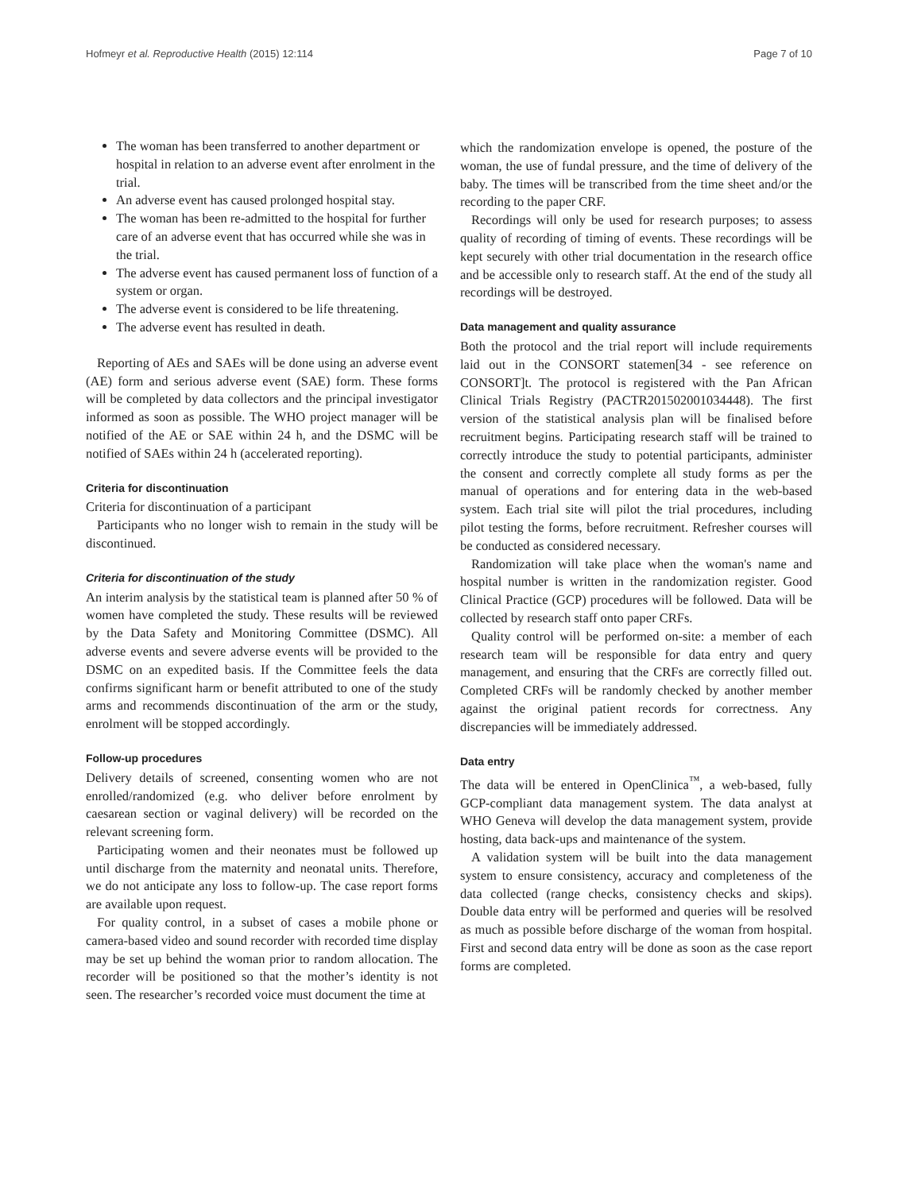Hofmeyr et al. Reproductive Health (2015) 12:114 Page 7 of 10
The woman has been transferred to another department or hospital in relation to an adverse event after enrolment in the trial.
An adverse event has caused prolonged hospital stay.
The woman has been re-admitted to the hospital for further care of an adverse event that has occurred while she was in the trial.
The adverse event has caused permanent loss of function of a system or organ.
The adverse event is considered to be life threatening.
The adverse event has resulted in death.
Reporting of AEs and SAEs will be done using an adverse event (AE) form and serious adverse event (SAE) form. These forms will be completed by data collectors and the principal investigator informed as soon as possible. The WHO project manager will be notified of the AE or SAE within 24 h, and the DSMC will be notified of SAEs within 24 h (accelerated reporting).
Criteria for discontinuation
Criteria for discontinuation of a participant
Participants who no longer wish to remain in the study will be discontinued.
Criteria for discontinuation of the study
An interim analysis by the statistical team is planned after 50 % of women have completed the study. These results will be reviewed by the Data Safety and Monitoring Committee (DSMC). All adverse events and severe adverse events will be provided to the DSMC on an expedited basis. If the Committee feels the data confirms significant harm or benefit attributed to one of the study arms and recommends discontinuation of the arm or the study, enrolment will be stopped accordingly.
Follow-up procedures
Delivery details of screened, consenting women who are not enrolled/randomized (e.g. who deliver before enrolment by caesarean section or vaginal delivery) will be recorded on the relevant screening form.
Participating women and their neonates must be followed up until discharge from the maternity and neonatal units. Therefore, we do not anticipate any loss to follow-up. The case report forms are available upon request.
For quality control, in a subset of cases a mobile phone or camera-based video and sound recorder with recorded time display may be set up behind the woman prior to random allocation. The recorder will be positioned so that the mother’s identity is not seen. The researcher’s recorded voice must document the time at
which the randomization envelope is opened, the posture of the woman, the use of fundal pressure, and the time of delivery of the baby. The times will be transcribed from the time sheet and/or the recording to the paper CRF.
Recordings will only be used for research purposes; to assess quality of recording of timing of events. These recordings will be kept securely with other trial documentation in the research office and be accessible only to research staff. At the end of the study all recordings will be destroyed.
Data management and quality assurance
Both the protocol and the trial report will include requirements laid out in the CONSORT statemen[34 - see reference on CONSORT]t. The protocol is registered with the Pan African Clinical Trials Registry (PACTR201502001034448). The first version of the statistical analysis plan will be finalised before recruitment begins. Participating research staff will be trained to correctly introduce the study to potential participants, administer the consent and correctly complete all study forms as per the manual of operations and for entering data in the web-based system. Each trial site will pilot the trial procedures, including pilot testing the forms, before recruitment. Refresher courses will be conducted as considered necessary.
Randomization will take place when the woman's name and hospital number is written in the randomization register. Good Clinical Practice (GCP) procedures will be followed. Data will be collected by research staff onto paper CRFs.
Quality control will be performed on-site: a member of each research team will be responsible for data entry and query management, and ensuring that the CRFs are correctly filled out. Completed CRFs will be randomly checked by another member against the original patient records for correctness. Any discrepancies will be immediately addressed.
Data entry
The data will be entered in OpenClinica<sup>™</sup>, a web-based, fully GCP-compliant data management system. The data analyst at WHO Geneva will develop the data management system, provide hosting, data back-ups and maintenance of the system.
A validation system will be built into the data management system to ensure consistency, accuracy and completeness of the data collected (range checks, consistency checks and skips). Double data entry will be performed and queries will be resolved as much as possible before discharge of the woman from hospital. First and second data entry will be done as soon as the case report forms are completed.